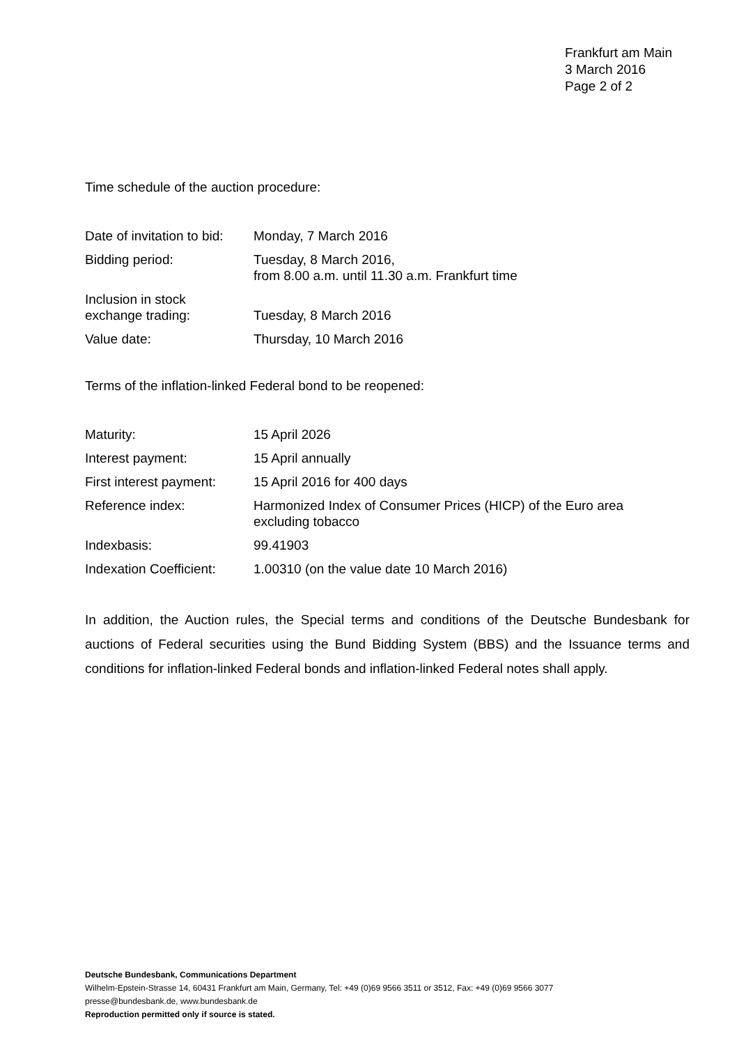Frankfurt am Main
3 March 2016
Page 2 of 2
Time schedule of the auction procedure:
| Date of invitation to bid: | Monday, 7 March 2016 |
| Bidding period: | Tuesday, 8 March 2016, from 8.00 a.m. until 11.30 a.m. Frankfurt time |
| Inclusion in stock exchange trading: | Tuesday, 8 March 2016 |
| Value date: | Thursday, 10 March 2016 |
Terms of the inflation-linked Federal bond to be reopened:
| Maturity: | 15 April 2026 |
| Interest payment: | 15 April annually |
| First interest payment: | 15 April 2016 for 400 days |
| Reference index: | Harmonized Index of Consumer Prices (HICP) of the Euro area excluding tobacco |
| Indexbasis: | 99.41903 |
| Indexation Coefficient: | 1.00310 (on the value date 10 March 2016) |
In addition, the Auction rules, the Special terms and conditions of the Deutsche Bundesbank for auctions of Federal securities using the Bund Bidding System (BBS) and the Issuance terms and conditions for inflation-linked Federal bonds and inflation-linked Federal notes shall apply.
Deutsche Bundesbank, Communications Department
Wilhelm-Epstein-Strasse 14, 60431 Frankfurt am Main, Germany, Tel: +49 (0)69 9566 3511 or 3512, Fax: +49 (0)69 9566 3077
presse@bundesbank.de, www.bundesbank.de
Reproduction permitted only if source is stated.